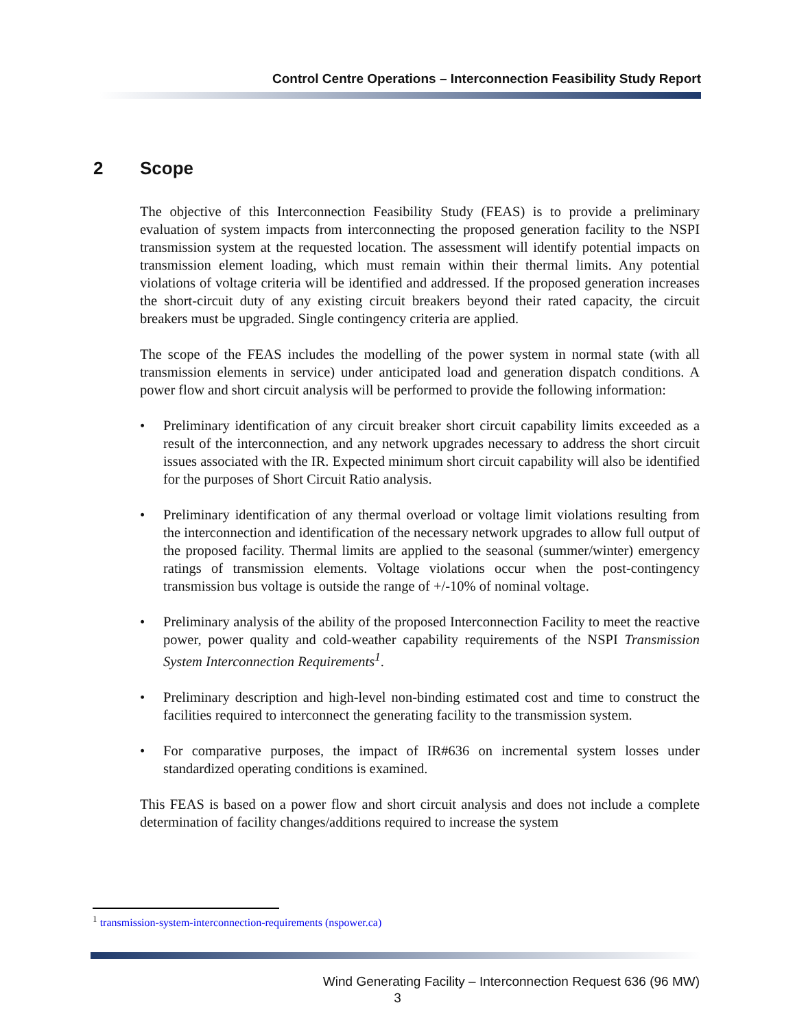Control Centre Operations – Interconnection Feasibility Study Report
2 Scope
The objective of this Interconnection Feasibility Study (FEAS) is to provide a preliminary evaluation of system impacts from interconnecting the proposed generation facility to the NSPI transmission system at the requested location. The assessment will identify potential impacts on transmission element loading, which must remain within their thermal limits. Any potential violations of voltage criteria will be identified and addressed. If the proposed generation increases the short-circuit duty of any existing circuit breakers beyond their rated capacity, the circuit breakers must be upgraded. Single contingency criteria are applied.
The scope of the FEAS includes the modelling of the power system in normal state (with all transmission elements in service) under anticipated load and generation dispatch conditions. A power flow and short circuit analysis will be performed to provide the following information:
• Preliminary identification of any circuit breaker short circuit capability limits exceeded as a result of the interconnection, and any network upgrades necessary to address the short circuit issues associated with the IR. Expected minimum short circuit capability will also be identified for the purposes of Short Circuit Ratio analysis.
• Preliminary identification of any thermal overload or voltage limit violations resulting from the interconnection and identification of the necessary network upgrades to allow full output of the proposed facility. Thermal limits are applied to the seasonal (summer/winter) emergency ratings of transmission elements. Voltage violations occur when the post-contingency transmission bus voltage is outside the range of +/-10% of nominal voltage.
• Preliminary analysis of the ability of the proposed Interconnection Facility to meet the reactive power, power quality and cold-weather capability requirements of the NSPI Transmission System Interconnection Requirements<sup>1</sup>.
• Preliminary description and high-level non-binding estimated cost and time to construct the facilities required to interconnect the generating facility to the transmission system.
• For comparative purposes, the impact of IR#636 on incremental system losses under standardized operating conditions is examined.
This FEAS is based on a power flow and short circuit analysis and does not include a complete determination of facility changes/additions required to increase the system
<sup>1</sup> transmission-system-interconnection-requirements (nspower.ca)
Wind Generating Facility – Interconnection Request 636 (96 MW)
3